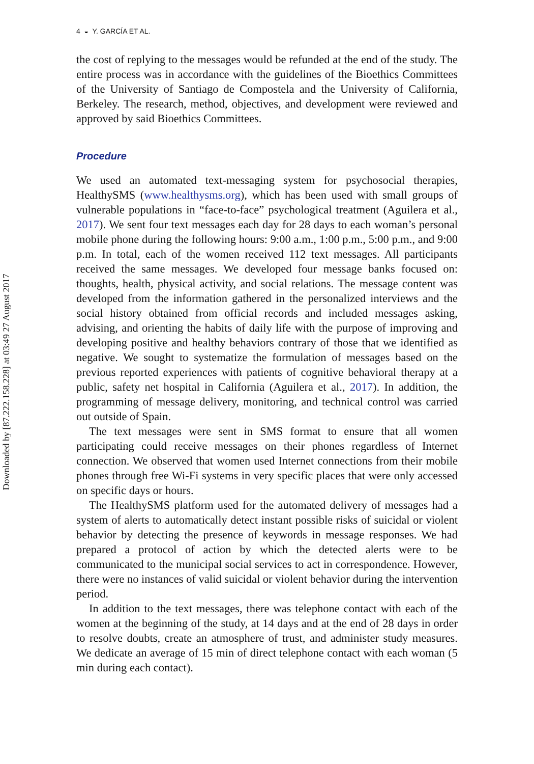4 ◒ Y. GARCÍA ET AL.
the cost of replying to the messages would be refunded at the end of the study. The entire process was in accordance with the guidelines of the Bioethics Committees of the University of Santiago de Compostela and the University of California, Berkeley. The research, method, objectives, and development were reviewed and approved by said Bioethics Committees.
Procedure
We used an automated text-messaging system for psychosocial therapies, HealthySMS (www.healthysms.org), which has been used with small groups of vulnerable populations in “face-to-face” psychological treatment (Aguilera et al., 2017). We sent four text messages each day for 28 days to each woman’s personal mobile phone during the following hours: 9:00 a.m., 1:00 p.m., 5:00 p.m., and 9:00 p.m. In total, each of the women received 112 text messages. All participants received the same messages. We developed four message banks focused on: thoughts, health, physical activity, and social relations. The message content was developed from the information gathered in the personalized interviews and the social history obtained from official records and included messages asking, advising, and orienting the habits of daily life with the purpose of improving and developing positive and healthy behaviors contrary of those that we identified as negative. We sought to systematize the formulation of messages based on the previous reported experiences with patients of cognitive behavioral therapy at a public, safety net hospital in California (Aguilera et al., 2017). In addition, the programming of message delivery, monitoring, and technical control was carried out outside of Spain.
The text messages were sent in SMS format to ensure that all women participating could receive messages on their phones regardless of Internet connection. We observed that women used Internet connections from their mobile phones through free Wi-Fi systems in very specific places that were only accessed on specific days or hours.
The HealthySMS platform used for the automated delivery of messages had a system of alerts to automatically detect instant possible risks of suicidal or violent behavior by detecting the presence of keywords in message responses. We had prepared a protocol of action by which the detected alerts were to be communicated to the municipal social services to act in correspondence. However, there were no instances of valid suicidal or violent behavior during the intervention period.
In addition to the text messages, there was telephone contact with each of the women at the beginning of the study, at 14 days and at the end of 28 days in order to resolve doubts, create an atmosphere of trust, and administer study measures. We dedicate an average of 15 min of direct telephone contact with each woman (5 min during each contact).
Downloaded by [87.222.158.228] at 03:49 27 August 2017